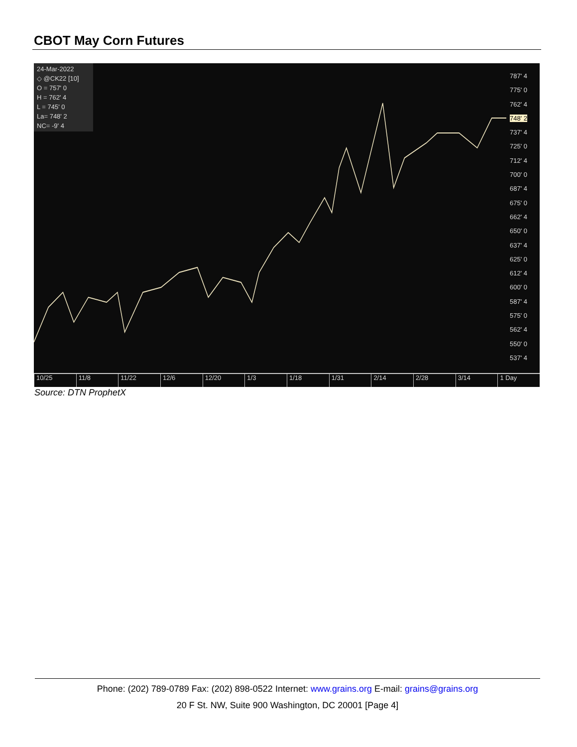CBOT May Corn Futures
24-Mar-2022
◇ @CK22 [10]
O = 757' 0
H = 762' 4
L = 745' 0
La= 748' 2
NC= -9' 4
787' 4
775' 0
762' 4
748' 2
737' 4
725' 0
712' 4
700' 0
687' 4
675' 0
662' 4
650' 0
637' 4
625' 0
612' 4
600' 0
587' 4
575' 0
562' 4
550' 0
537' 4
10/25 11/8 11/22 12/6 12/20 1/3 1/18 1/31 2/14 2/28 3/14 1 Day
Source: DTN ProphetX
Phone: (202) 789-0789 Fax: (202) 898-0522 Internet: www.grains.org E-mail: grains@grains.org
20 F St. NW, Suite 900 Washington, DC 20001 [Page 4]